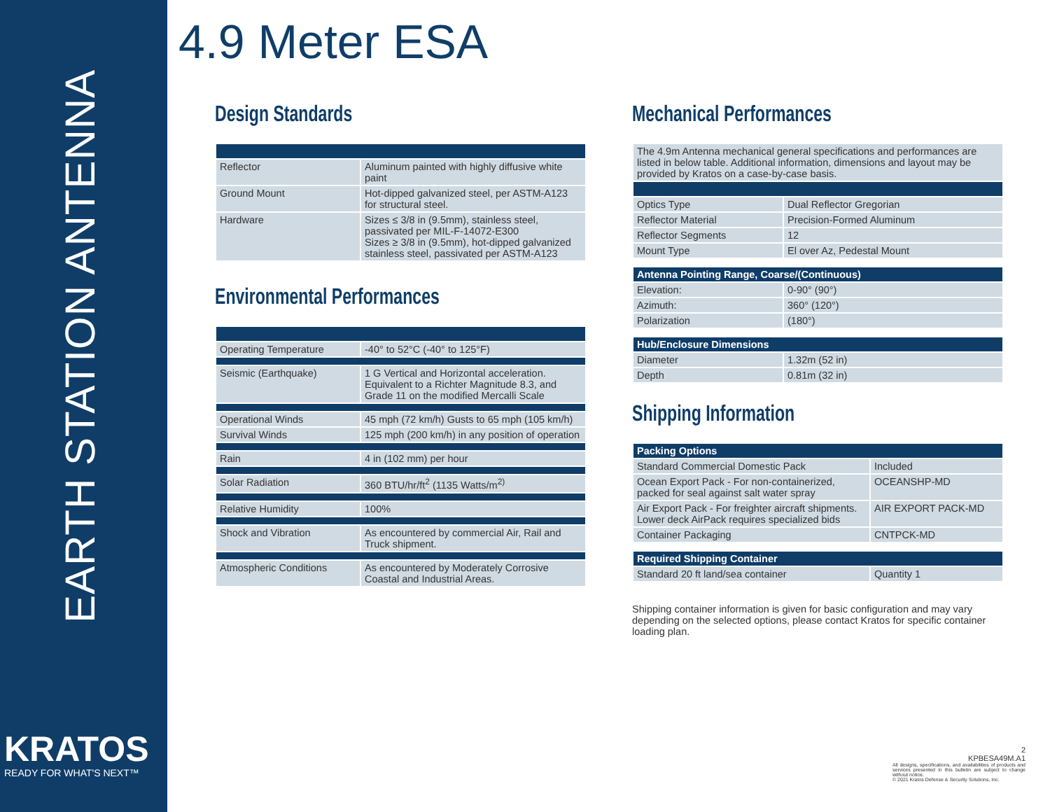EARTH STATION ANTENNA
KRATOS
READY FOR WHAT'S NEXT™
4.9 Meter ESA
Design Standards
| Reflector | Aluminum painted with highly diffusive white paint |
| Ground Mount | Hot-dipped galvanized steel, per ASTM-A123 for structural steel. |
| Hardware | Sizes ≤ 3/8 in (9.5mm), stainless steel, passivated per MIL-F-14072-E300 Sizes ≥ 3/8 in (9.5mm), hot-dipped galvanized stainless steel, passivated per ASTM-A123 |
Environmental Performances
| Operating Temperature | -40° to 52°C (-40° to 125°F) |
| Seismic (Earthquake) | 1 G Vertical and Horizontal acceleration. Equivalent to a Richter Magnitude 8.3, and Grade 11 on the modified Mercalli Scale |
| Operational Winds | 45 mph (72 km/h) Gusts to 65 mph (105 km/h) |
| Survival Winds | 125 mph (200 km/h) in any position of operation |
| Rain | 4 in (102 mm) per hour |
| Solar Radiation | 360 BTU/hr/ft<sup>2</sup> (1135 Watts/m<sup>2)</sup> |
| Relative Humidity | 100% |
| Shock and Vibration | As encountered by commercial Air, Rail and Truck shipment. |
| Atmospheric Conditions | As encountered by Moderately Corrosive Coastal and Industrial Areas. |
Mechanical Performances
| The 4.9m Antenna mechanical general specifications and performances are listed in below table. Additional information, dimensions and layout may be provided by Kratos on a case-by-case basis. | |
| Optics Type | Dual Reflector Gregorian |
| Reflector Material | Precision-Formed Aluminum |
| Reflector Segments | 12 |
| Mount Type | El over Az, Pedestal Mount |
| Antenna Pointing Range, Coarse/(Continuous) | |
| --- | --- |
| Elevation: | 0-90° (90°) |
| Azimuth: | 360° (120°) |
| Polarization | (180°) |
| Hub/Enclosure Dimensions | |
| --- | --- |
| Diameter | 1.32m (52 in) |
| Depth | 0.81m (32 in) |
Shipping Information
| Packing Options | |
| --- | --- |
| Standard Commercial Domestic Pack | Included |
| Ocean Export Pack - For non-containerized, packed for seal against salt water spray | OCEANSHP-MD |
| Air Export Pack - For freighter aircraft shipments. Lower deck AirPack requires specialized bids | AIR EXPORT PACK-MD |
| Container Packaging | CNTPCK-MD |
| Required Shipping Container | |
| --- | --- |
| Standard 20 ft land/sea container | Quantity 1 |
Shipping container information is given for basic configuration and may vary depending on the selected options, please contact Kratos for specific container loading plan.
2
KPBESA49M.A1
All designs, specifications, and availabilities of products and services presented in this bulletin are subject to change without notice.
© 2021 Kratos Defense & Security Solutions, Inc.